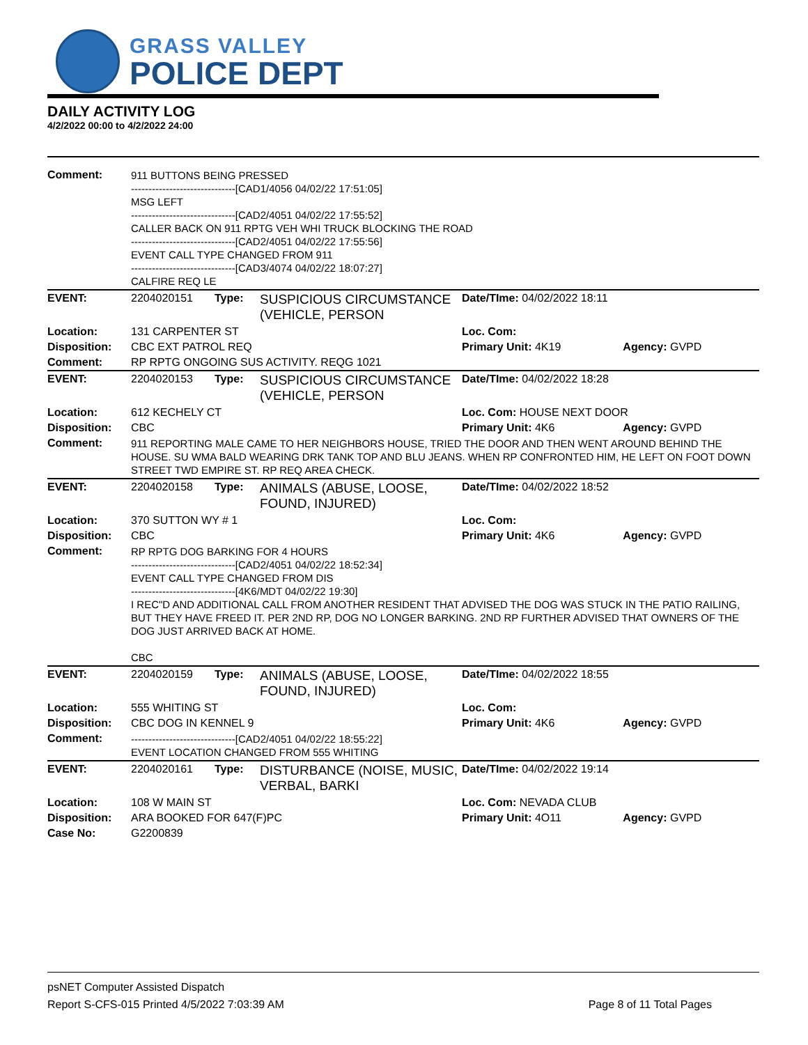GRASS VALLEY
POLICE DEPT
DAILY ACTIVITY LOG
4/2/2022 00:00 to 4/2/2022 24:00
| Comment: | 911 BUTTONS BEING PRESSED ------------------------------[CAD1/4056 04/02/22 17:51:05] MSG LEFT ------------------------------[CAD2/4051 04/02/22 17:55:52] CALLER BACK ON 911 RPTG VEH WHI TRUCK BLOCKING THE ROAD ------------------------------[CAD2/4051 04/02/22 17:55:56] EVENT CALL TYPE CHANGED FROM 911 ------------------------------[CAD3/4074 04/02/22 18:07:27] CALFIRE REQ LE | | | | |
| EVENT: | 2204020151 | Type: | SUSPICIOUS CIRCUMSTANCE (VEHICLE, PERSON | Date/TIme: 04/02/2022 18:11 | |
| Location: | 131 CARPENTER ST | | | Loc. Com: | |
| Disposition: | CBC EXT PATROL REQ | | | Primary Unit: 4K19 | Agency: GVPD |
| Comment: | RP RPTG ONGOING SUS ACTIVITY. REQG 1021 | | | | |
| EVENT: | 2204020153 | Type: | SUSPICIOUS CIRCUMSTANCE (VEHICLE, PERSON | Date/TIme: 04/02/2022 18:28 | |
| Location: | 612 KECHELY CT | | | Loc. Com: HOUSE NEXT DOOR | |
| Disposition: | CBC | | | Primary Unit: 4K6 | Agency: GVPD |
| Comment: | 911 REPORTING MALE CAME TO HER NEIGHBORS HOUSE, TRIED THE DOOR AND THEN WENT AROUND BEHIND THE HOUSE. SU WMA BALD WEARING DRK TANK TOP AND BLU JEANS. WHEN RP CONFRONTED HIM, HE LEFT ON FOOT DOWN STREET TWD EMPIRE ST. RP REQ AREA CHECK. | | | | |
| EVENT: | 2204020158 | Type: | ANIMALS (ABUSE, LOOSE, FOUND, INJURED) | Date/TIme: 04/02/2022 18:52 | |
| Location: | 370 SUTTON WY # 1 | | | Loc. Com: | |
| Disposition: | CBC | | | Primary Unit: 4K6 | Agency: GVPD |
| Comment: | RP RPTG DOG BARKING FOR 4 HOURS ------------------------------[CAD2/4051 04/02/22 18:52:34] EVENT CALL TYPE CHANGED FROM DIS ------------------------------[4K6/MDT 04/02/22 19:30] I REC"D AND ADDITIONAL CALL FROM ANOTHER RESIDENT THAT ADVISED THE DOG WAS STUCK IN THE PATIO RAILING, BUT THEY HAVE FREED IT. PER 2ND RP, DOG NO LONGER BARKING. 2ND RP FURTHER ADVISED THAT OWNERS OF THE DOG JUST ARRIVED BACK AT HOME. CBC | | | | |
| EVENT: | 2204020159 | Type: | ANIMALS (ABUSE, LOOSE, FOUND, INJURED) | Date/TIme: 04/02/2022 18:55 | |
| Location: | 555 WHITING ST | | | Loc. Com: | |
| Disposition: | CBC DOG IN KENNEL 9 | | | Primary Unit: 4K6 | Agency: GVPD |
| Comment: | ------------------------------[CAD2/4051 04/02/22 18:55:22] EVENT LOCATION CHANGED FROM 555 WHITING | | | | |
| EVENT: | 2204020161 | Type: | DISTURBANCE (NOISE, MUSIC, VERBAL, BARKI | Date/TIme: 04/02/2022 19:14 | |
| Location: | 108 W MAIN ST | | | Loc. Com: NEVADA CLUB | |
| Disposition: | ARA BOOKED FOR 647(F)PC | | | Primary Unit: 4O11 | Agency: GVPD |
| Case No: | G2200839 | | | | |
psNET Computer Assisted Dispatch
Report S-CFS-015 Printed 4/5/2022 7:03:39 AM
Page 8 of 11 Total Pages